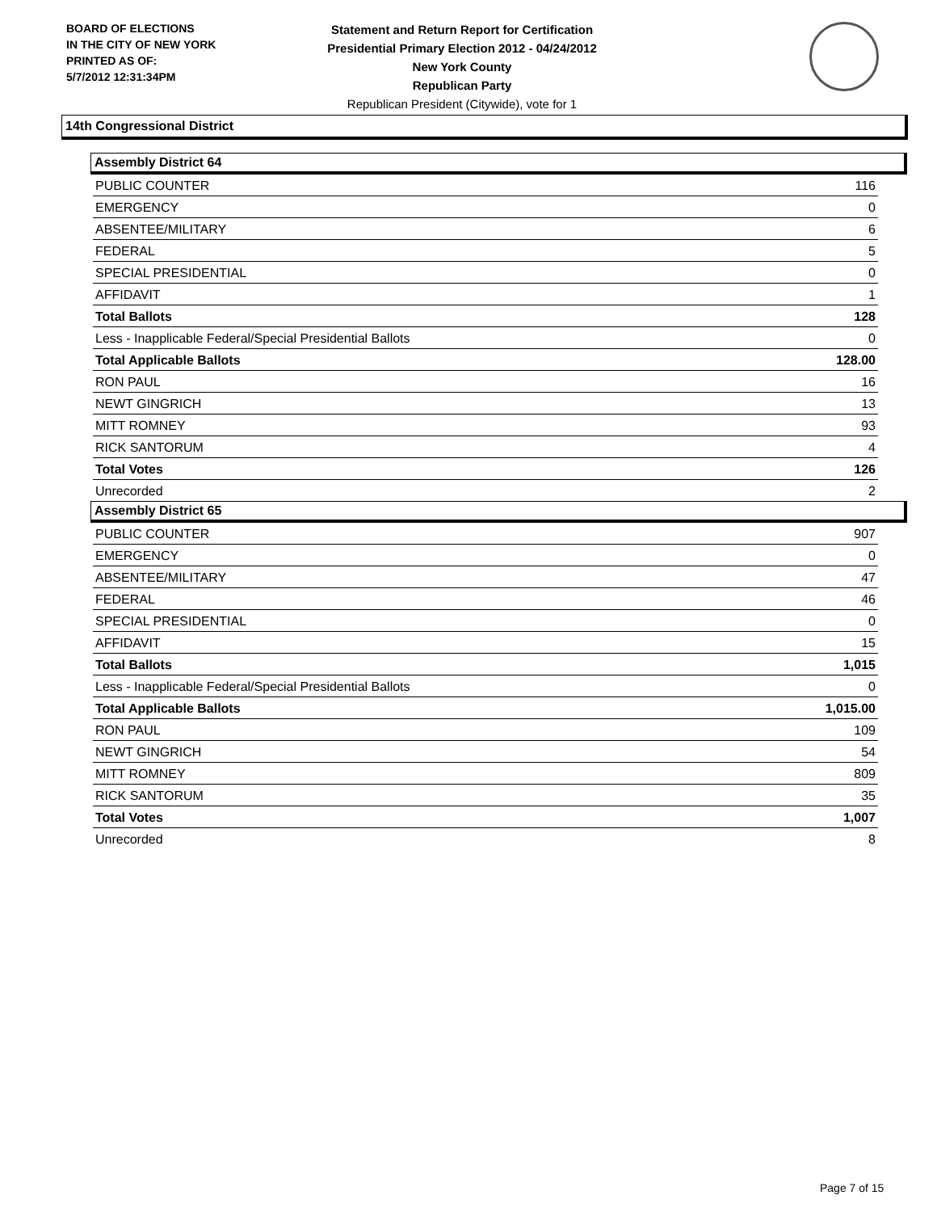BOARD OF ELECTIONS
IN THE CITY OF NEW YORK
PRINTED AS OF:
5/7/2012 12:31:34PM
Statement and Return Report for Certification
Presidential Primary Election 2012 - 04/24/2012
New York County
Republican Party
Republican President (Citywide), vote for 1
14th Congressional District
Assembly District 64
| PUBLIC COUNTER | 116 |
| EMERGENCY | 0 |
| ABSENTEE/MILITARY | 6 |
| FEDERAL | 5 |
| SPECIAL PRESIDENTIAL | 0 |
| AFFIDAVIT | 1 |
| Total Ballots | 128 |
| Less - Inapplicable Federal/Special Presidential Ballots | 0 |
| Total Applicable Ballots | 128.00 |
| RON PAUL | 16 |
| NEWT GINGRICH | 13 |
| MITT ROMNEY | 93 |
| RICK SANTORUM | 4 |
| Total Votes | 126 |
| Unrecorded | 2 |
Assembly District 65
| PUBLIC COUNTER | 907 |
| EMERGENCY | 0 |
| ABSENTEE/MILITARY | 47 |
| FEDERAL | 46 |
| SPECIAL PRESIDENTIAL | 0 |
| AFFIDAVIT | 15 |
| Total Ballots | 1,015 |
| Less - Inapplicable Federal/Special Presidential Ballots | 0 |
| Total Applicable Ballots | 1,015.00 |
| RON PAUL | 109 |
| NEWT GINGRICH | 54 |
| MITT ROMNEY | 809 |
| RICK SANTORUM | 35 |
| Total Votes | 1,007 |
| Unrecorded | 8 |
Page 7 of 15